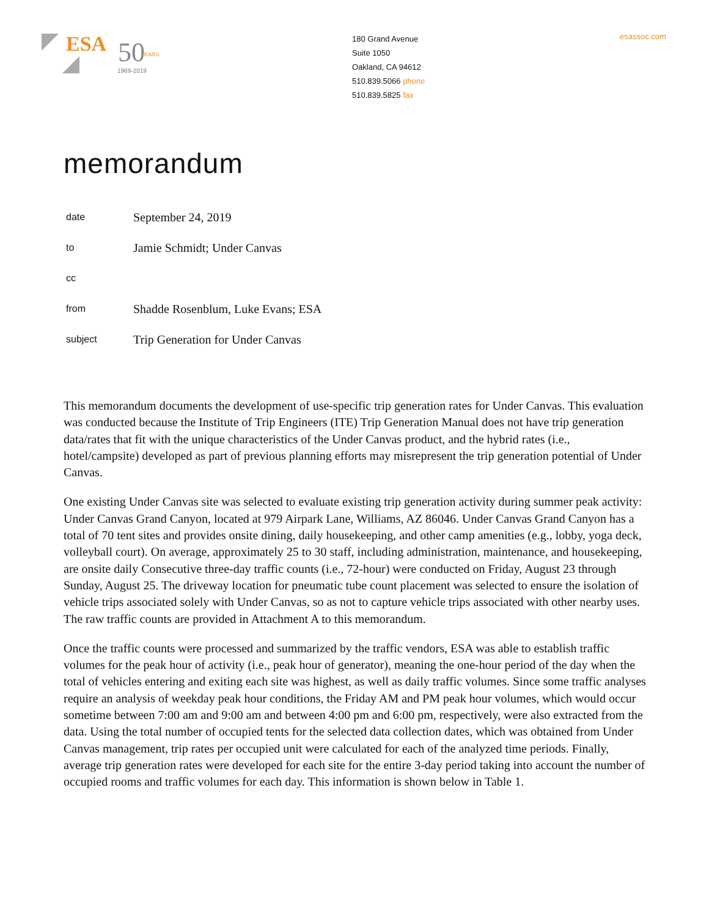ESA
50
YEARS
1969-2019
180 Grand Avenue
Suite 1050
Oakland, CA 94612
510.839.5066 phone
510.839.5825 fax
esassoc.com
memorandum
| date | September 24, 2019 |
| to | Jamie Schmidt; Under Canvas |
| cc | |
| from | Shadde Rosenblum, Luke Evans; ESA |
| subject | Trip Generation for Under Canvas |
This memorandum documents the development of use-specific trip generation rates for Under Canvas. This evaluation was conducted because the Institute of Trip Engineers (ITE) Trip Generation Manual does not have trip generation data/rates that fit with the unique characteristics of the Under Canvas product, and the hybrid rates (i.e., hotel/campsite) developed as part of previous planning efforts may misrepresent the trip generation potential of Under Canvas.
One existing Under Canvas site was selected to evaluate existing trip generation activity during summer peak activity: Under Canvas Grand Canyon, located at 979 Airpark Lane, Williams, AZ 86046. Under Canvas Grand Canyon has a total of 70 tent sites and provides onsite dining, daily housekeeping, and other camp amenities (e.g., lobby, yoga deck, volleyball court). On average, approximately 25 to 30 staff, including administration, maintenance, and housekeeping, are onsite daily Consecutive three-day traffic counts (i.e., 72-hour) were conducted on Friday, August 23 through Sunday, August 25. The driveway location for pneumatic tube count placement was selected to ensure the isolation of vehicle trips associated solely with Under Canvas, so as not to capture vehicle trips associated with other nearby uses. The raw traffic counts are provided in Attachment A to this memorandum.
Once the traffic counts were processed and summarized by the traffic vendors, ESA was able to establish traffic volumes for the peak hour of activity (i.e., peak hour of generator), meaning the one-hour period of the day when the total of vehicles entering and exiting each site was highest, as well as daily traffic volumes. Since some traffic analyses require an analysis of weekday peak hour conditions, the Friday AM and PM peak hour volumes, which would occur sometime between 7:00 am and 9:00 am and between 4:00 pm and 6:00 pm, respectively, were also extracted from the data. Using the total number of occupied tents for the selected data collection dates, which was obtained from Under Canvas management, trip rates per occupied unit were calculated for each of the analyzed time periods. Finally, average trip generation rates were developed for each site for the entire 3-day period taking into account the number of occupied rooms and traffic volumes for each day. This information is shown below in Table 1.